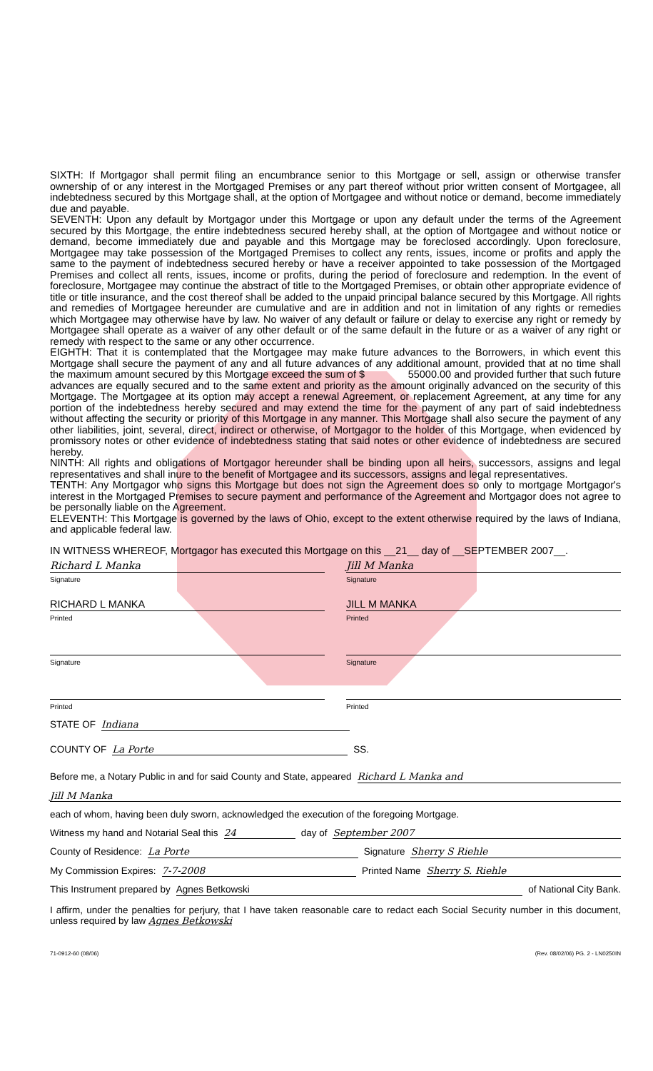SIXTH: If Mortgagor shall permit filing an encumbrance senior to this Mortgage or sell, assign or otherwise transfer ownership of or any interest in the Mortgaged Premises or any part thereof without prior written consent of Mortgagee, all indebtedness secured by this Mortgage shall, at the option of Mortgagee and without notice or demand, become immediately due and payable.
SEVENTH: Upon any default by Mortgagor under this Mortgage or upon any default under the terms of the Agreement secured by this Mortgage, the entire indebtedness secured hereby shall, at the option of Mortgagee and without notice or demand, become immediately due and payable and this Mortgage may be foreclosed accordingly. Upon foreclosure, Mortgagee may take possession of the Mortgaged Premises to collect any rents, issues, income or profits and apply the same to the payment of indebtedness secured hereby or have a receiver appointed to take possession of the Mortgaged Premises and collect all rents, issues, income or profits, during the period of foreclosure and redemption. In the event of foreclosure, Mortgagee may continue the abstract of title to the Mortgaged Premises, or obtain other appropriate evidence of title or title insurance, and the cost thereof shall be added to the unpaid principal balance secured by this Mortgage. All rights and remedies of Mortgagee hereunder are cumulative and are in addition and not in limitation of any rights or remedies which Mortgagee may otherwise have by law. No waiver of any default or failure or delay to exercise any right or remedy by Mortgagee shall operate as a waiver of any other default or of the same default in the future or as a waiver of any right or remedy with respect to the same or any other occurrence.
EIGHTH: That it is contemplated that the Mortgagee may make future advances to the Borrowers, in which event this Mortgage shall secure the payment of any and all future advances of any additional amount, provided that at no time shall the maximum amount secured by this Mortgage exceed the sum of $ 55000.00 and provided further that such future advances are equally secured and to the same extent and priority as the amount originally advanced on the security of this Mortgage. The Mortgagee at its option may accept a renewal Agreement, or replacement Agreement, at any time for any portion of the indebtedness hereby secured and may extend the time for the payment of any part of said indebtedness without affecting the security or priority of this Mortgage in any manner. This Mortgage shall also secure the payment of any other liabilities, joint, several, direct, indirect or otherwise, of Mortgagor to the holder of this Mortgage, when evidenced by promissory notes or other evidence of indebtedness stating that said notes or other evidence of indebtedness are secured hereby.
NINTH: All rights and obligations of Mortgagor hereunder shall be binding upon all heirs, successors, assigns and legal representatives and shall inure to the benefit of Mortgagee and its successors, assigns and legal representatives.
TENTH: Any Mortgagor who signs this Mortgage but does not sign the Agreement does so only to mortgage Mortgagor's interest in the Mortgaged Premises to secure payment and performance of the Agreement and Mortgagor does not agree to be personally liable on the Agreement.
ELEVENTH: This Mortgage is governed by the laws of Ohio, except to the extent otherwise required by the laws of Indiana, and applicable federal law.
IN WITNESS WHEREOF, Mortgagor has executed this Mortgage on this __21__ day of __SEPTEMBER 2007__.
Richard L Manka
Signature
Jill M Manka
Signature
RICHARD L MANKA
Printed
JILL M MANKA
Printed
Signature Signature
Printed Printed
STATE OF Indiana
COUNTY OF La Porte SS.
Before me, a Notary Public in and for said County and State, appeared Richard L Manka and
Jill M Manka
each of whom, having been duly sworn, acknowledged the execution of the foregoing Mortgage.
Witness my hand and Notarial Seal this 24 day of September 2007
County of Residence: La Porte Signature Sherry S Riehle
My Commission Expires: 7-7-2008 Printed Name Sherry S. Riehle
This Instrument prepared by Agnes Betkowski of National City Bank.
I affirm, under the penalties for perjury, that I have taken reasonable care to redact each Social Security number in this document, unless required by law Agnes Betkowski
71-0912-60 (08/06) (Rev. 08/02/06) PG. 2 - LN0250IN